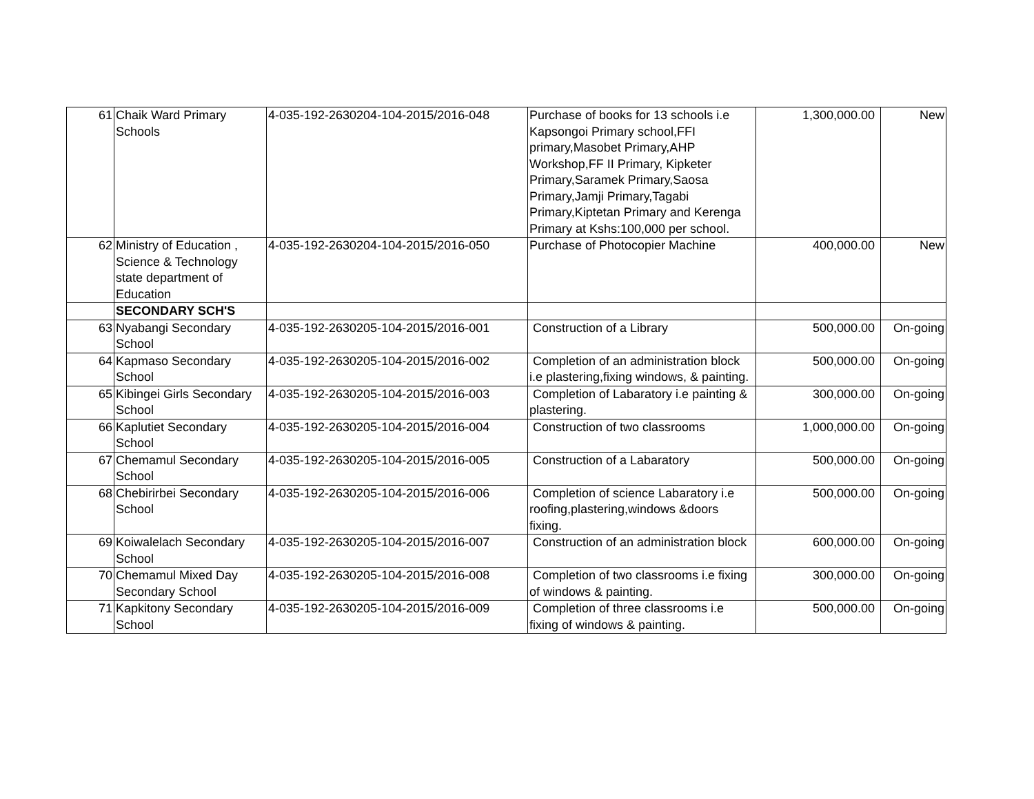| 61 | Chaik Ward Primary Schools | 4-035-192-2630204-104-2015/2016-048 | Purchase of books for 13 schools i.e Kapsongoi Primary school,FFI primary,Masobet Primary,AHP Workshop,FF II Primary, Kipketer Primary,Saramek Primary,Saosa Primary,Jamji Primary,Tagabi Primary,Kiptetan Primary and Kerenga Primary at Kshs:100,000 per school. | 1,300,000.00 | New |
| 62 | Ministry of Education , Science & Technology state department of Education | 4-035-192-2630204-104-2015/2016-050 | Purchase of Photocopier Machine | 400,000.00 | New |
| | SECONDARY SCH'S | | | | |
| 63 | Nyabangi Secondary School | 4-035-192-2630205-104-2015/2016-001 | Construction of a Library | 500,000.00 | On-going |
| 64 | Kapmaso Secondary School | 4-035-192-2630205-104-2015/2016-002 | Completion of an administration block i.e plastering,fixing windows, & painting. | 500,000.00 | On-going |
| 65 | Kibingei Girls Secondary School | 4-035-192-2630205-104-2015/2016-003 | Completion of Labaratory i.e painting & plastering. | 300,000.00 | On-going |
| 66 | Kaplutiet Secondary School | 4-035-192-2630205-104-2015/2016-004 | Construction of two classrooms | 1,000,000.00 | On-going |
| 67 | Chemamul Secondary School | 4-035-192-2630205-104-2015/2016-005 | Construction of a Labaratory | 500,000.00 | On-going |
| 68 | Chebirirbei Secondary School | 4-035-192-2630205-104-2015/2016-006 | Completion of science Labaratory i.e roofing,plastering,windows &doors fixing. | 500,000.00 | On-going |
| 69 | Koiwalelach Secondary School | 4-035-192-2630205-104-2015/2016-007 | Construction of an administration block | 600,000.00 | On-going |
| 70 | Chemamul Mixed Day Secondary School | 4-035-192-2630205-104-2015/2016-008 | Completion of two classrooms i.e fixing of windows & painting. | 300,000.00 | On-going |
| 71 | Kapkitony Secondary School | 4-035-192-2630205-104-2015/2016-009 | Completion of three classrooms i.e fixing of windows & painting. | 500,000.00 | On-going |